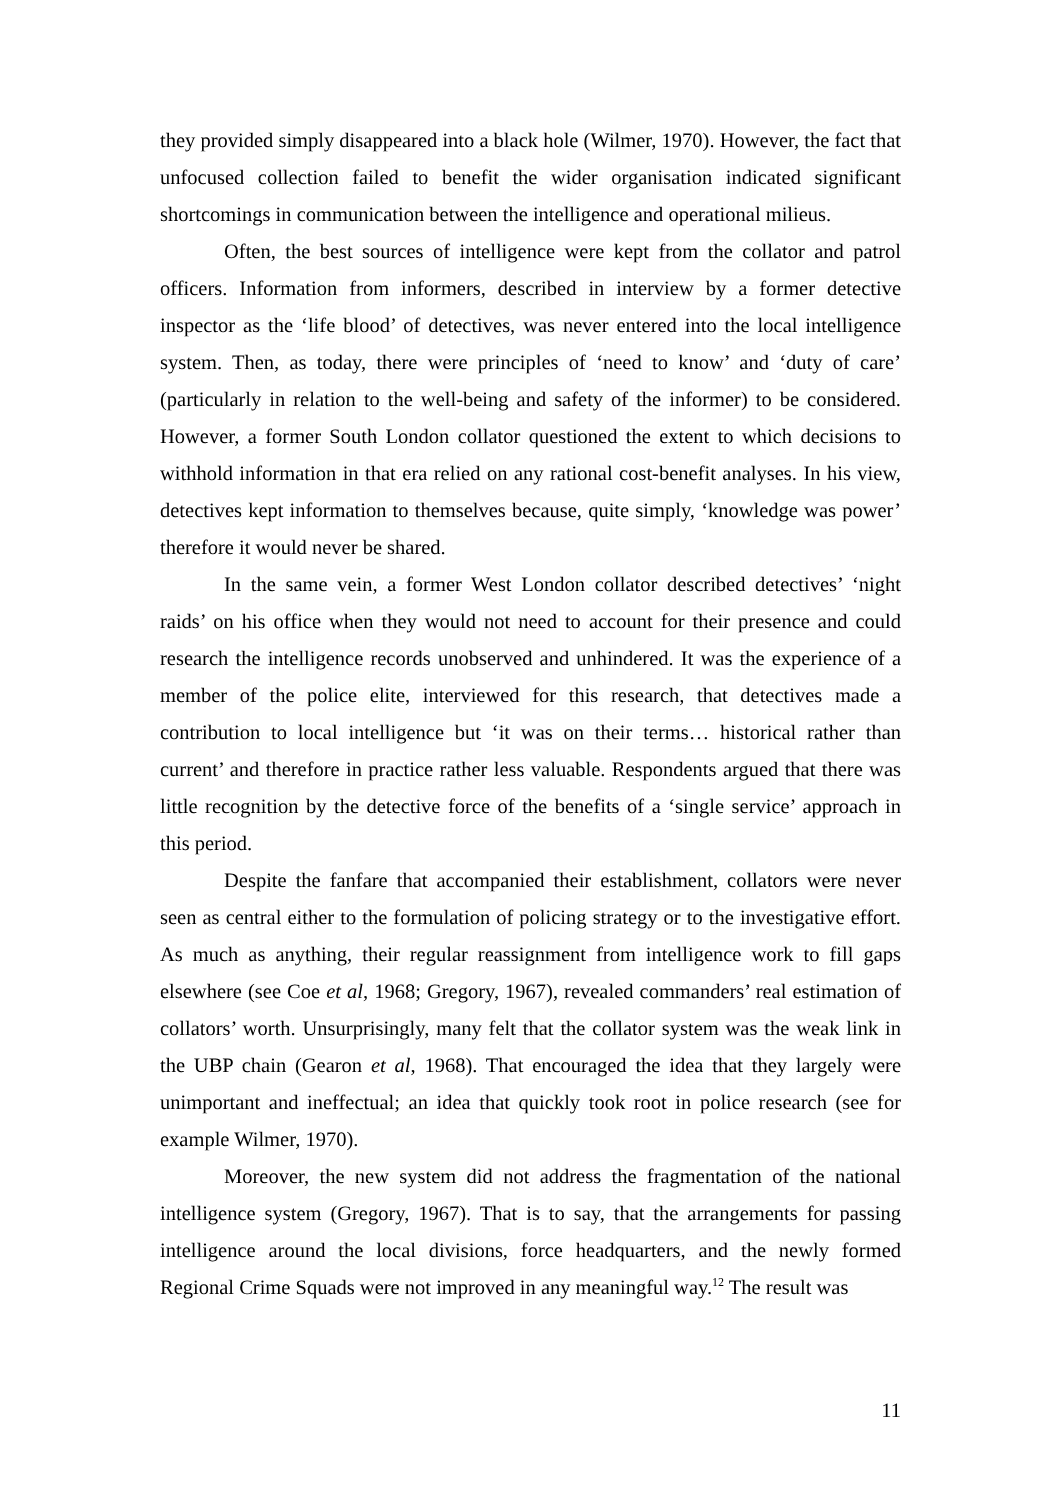they provided simply disappeared into a black hole (Wilmer, 1970). However, the fact that unfocused collection failed to benefit the wider organisation indicated significant shortcomings in communication between the intelligence and operational milieus.
Often, the best sources of intelligence were kept from the collator and patrol officers. Information from informers, described in interview by a former detective inspector as the ‘life blood’ of detectives, was never entered into the local intelligence system. Then, as today, there were principles of ‘need to know’ and ‘duty of care’ (particularly in relation to the well-being and safety of the informer) to be considered. However, a former South London collator questioned the extent to which decisions to withhold information in that era relied on any rational cost-benefit analyses. In his view, detectives kept information to themselves because, quite simply, ‘knowledge was power’ therefore it would never be shared.
In the same vein, a former West London collator described detectives’ ‘night raids’ on his office when they would not need to account for their presence and could research the intelligence records unobserved and unhindered. It was the experience of a member of the police elite, interviewed for this research, that detectives made a contribution to local intelligence but ‘it was on their terms… historical rather than current’ and therefore in practice rather less valuable. Respondents argued that there was little recognition by the detective force of the benefits of a ‘single service’ approach in this period.
Despite the fanfare that accompanied their establishment, collators were never seen as central either to the formulation of policing strategy or to the investigative effort. As much as anything, their regular reassignment from intelligence work to fill gaps elsewhere (see Coe et al, 1968; Gregory, 1967), revealed commanders’ real estimation of collators’ worth. Unsurprisingly, many felt that the collator system was the weak link in the UBP chain (Gearon et al, 1968). That encouraged the idea that they largely were unimportant and ineffectual; an idea that quickly took root in police research (see for example Wilmer, 1970).
Moreover, the new system did not address the fragmentation of the national intelligence system (Gregory, 1967). That is to say, that the arrangements for passing intelligence around the local divisions, force headquarters, and the newly formed Regional Crime Squads were not improved in any meaningful way.<sup>12</sup> The result was
11